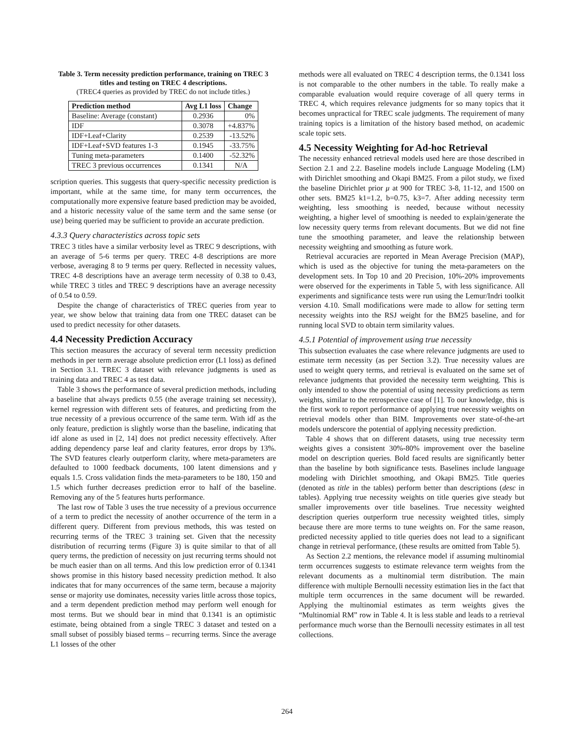Table 3. Term necessity prediction performance, training on TREC 3 titles and testing on TREC 4 descriptions.
(TREC4 queries as provided by TREC do not include titles.)
| Prediction method | Avg L1 loss | Change |
| --- | --- | --- |
| Baseline: Average (constant) | 0.2936 | 0% |
| IDF | 0.3078 | +4.837% |
| IDF+Leaf+Clarity | 0.2539 | -13.52% |
| IDF+Leaf+SVD features 1-3 | 0.1945 | -33.75% |
| Tuning meta-parameters | 0.1400 | -52.32% |
| TREC 3 previous occurrences | 0.1341 | N/A |
scription queries. This suggests that query-specific necessity prediction is important, while at the same time, for many term occurrences, the computationally more expensive feature based prediction may be avoided, and a historic necessity value of the same term and the same sense (or use) being queried may be sufficient to provide an accurate prediction.
4.3.3 Query characteristics across topic sets
TREC 3 titles have a similar verbosity level as TREC 9 descriptions, with an average of 5-6 terms per query. TREC 4-8 descriptions are more verbose, averaging 8 to 9 terms per query. Reflected in necessity values, TREC 4-8 descriptions have an average term necessity of 0.38 to 0.43, while TREC 3 titles and TREC 9 descriptions have an average necessity of 0.54 to 0.59.
Despite the change of characteristics of TREC queries from year to year, we show below that training data from one TREC dataset can be used to predict necessity for other datasets.
4.4 Necessity Prediction Accuracy
This section measures the accuracy of several term necessity prediction methods in per term average absolute prediction error (L1 loss) as defined in Section 3.1. TREC 3 dataset with relevance judgments is used as training data and TREC 4 as test data.
Table 3 shows the performance of several prediction methods, including a baseline that always predicts 0.55 (the average training set necessity), kernel regression with different sets of features, and predicting from the true necessity of a previous occurrence of the same term. With idf as the only feature, prediction is slightly worse than the baseline, indicating that idf alone as used in [2, 14] does not predict necessity effectively. After adding dependency parse leaf and clarity features, error drops by 13%. The SVD features clearly outperform clarity, where meta-parameters are defaulted to 1000 feedback documents, 100 latent dimensions and γ equals 1.5. Cross validation finds the meta-parameters to be 180, 150 and 1.5 which further decreases prediction error to half of the baseline. Removing any of the 5 features hurts performance.
The last row of Table 3 uses the true necessity of a previous occurrence of a term to predict the necessity of another occurrence of the term in a different query. Different from previous methods, this was tested on recurring terms of the TREC 3 training set. Given that the necessity distribution of recurring terms (Figure 3) is quite similar to that of all query terms, the prediction of necessity on just recurring terms should not be much easier than on all terms. And this low prediction error of 0.1341 shows promise in this history based necessity prediction method. It also indicates that for many occurrences of the same term, because a majority sense or majority use dominates, necessity varies little across those topics, and a term dependent prediction method may perform well enough for most terms. But we should bear in mind that 0.1341 is an optimistic estimate, being obtained from a single TREC 3 dataset and tested on a small subset of possibly biased terms – recurring terms. Since the average L1 losses of the other
methods were all evaluated on TREC 4 description terms, the 0.1341 loss is not comparable to the other numbers in the table. To really make a comparable evaluation would require coverage of all query terms in TREC 4, which requires relevance judgments for so many topics that it becomes unpractical for TREC scale judgments. The requirement of many training topics is a limitation of the history based method, on academic scale topic sets.
4.5 Necessity Weighting for Ad-hoc Retrieval
The necessity enhanced retrieval models used here are those described in Section 2.1 and 2.2. Baseline models include Language Modeling (LM) with Dirichlet smoothing and Okapi BM25. From a pilot study, we fixed the baseline Dirichlet prior μ at 900 for TREC 3-8, 11-12, and 1500 on other sets. BM25 k1=1.2, b=0.75, k3=7. After adding necessity term weighting, less smoothing is needed, because without necessity weighting, a higher level of smoothing is needed to explain/generate the low necessity query terms from relevant documents. But we did not fine tune the smoothing parameter, and leave the relationship between necessity weighting and smoothing as future work.
Retrieval accuracies are reported in Mean Average Precision (MAP), which is used as the objective for tuning the meta-parameters on the development sets. In Top 10 and 20 Precision, 10%-20% improvements were observed for the experiments in Table 5, with less significance. All experiments and significance tests were run using the Lemur/Indri toolkit version 4.10. Small modifications were made to allow for setting term necessity weights into the RSJ weight for the BM25 baseline, and for running local SVD to obtain term similarity values.
4.5.1 Potential of improvement using true necessity
This subsection evaluates the case where relevance judgments are used to estimate term necessity (as per Section 3.2). True necessity values are used to weight query terms, and retrieval is evaluated on the same set of relevance judgments that provided the necessity term weighting. This is only intended to show the potential of using necessity predictions as term weights, similar to the retrospective case of [1]. To our knowledge, this is the first work to report performance of applying true necessity weights on retrieval models other than BIM. Improvements over state-of-the-art models underscore the potential of applying necessity prediction.
Table 4 shows that on different datasets, using true necessity term weights gives a consistent 30%-80% improvement over the baseline model on description queries. Bold faced results are significantly better than the baseline by both significance tests. Baselines include language modeling with Dirichlet smoothing, and Okapi BM25. Title queries (denoted as title in the tables) perform better than descriptions (desc in tables). Applying true necessity weights on title queries give steady but smaller improvements over title baselines. True necessity weighted description queries outperform true necessity weighted titles, simply because there are more terms to tune weights on. For the same reason, predicted necessity applied to title queries does not lead to a significant change in retrieval performance, (these results are omitted from Table 5).
As Section 2.2 mentions, the relevance model if assuming multinomial term occurrences suggests to estimate relevance term weights from the relevant documents as a multinomial term distribution. The main difference with multiple Bernoulli necessity estimation lies in the fact that multiple term occurrences in the same document will be rewarded. Applying the multinomial estimates as term weights gives the “Multinomial RM” row in Table 4. It is less stable and leads to a retrieval performance much worse than the Bernoulli necessity estimates in all test collections.
264